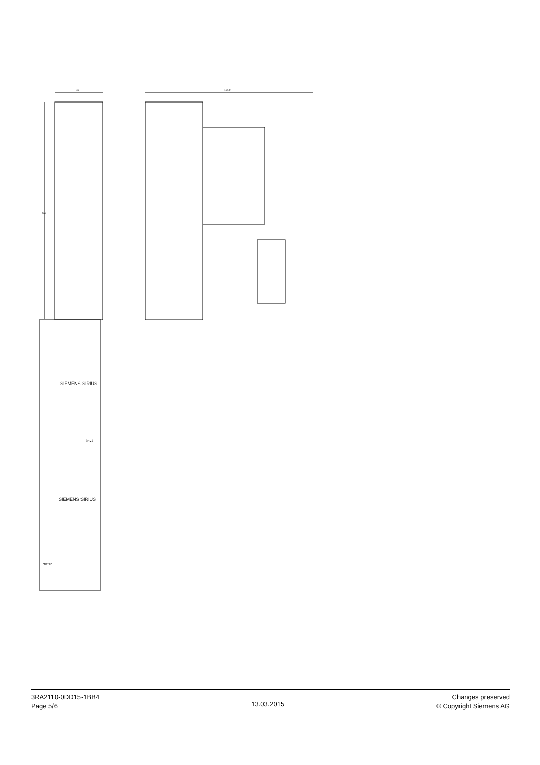45
200
154.9
SIEMENS SIRIUS
SIEMENS SIRIUS
3RV2
3RT20
3RA2110-0DD15-1BB4
Page 5/6
13.03.2015
Changes preserved
© Copyright Siemens AG